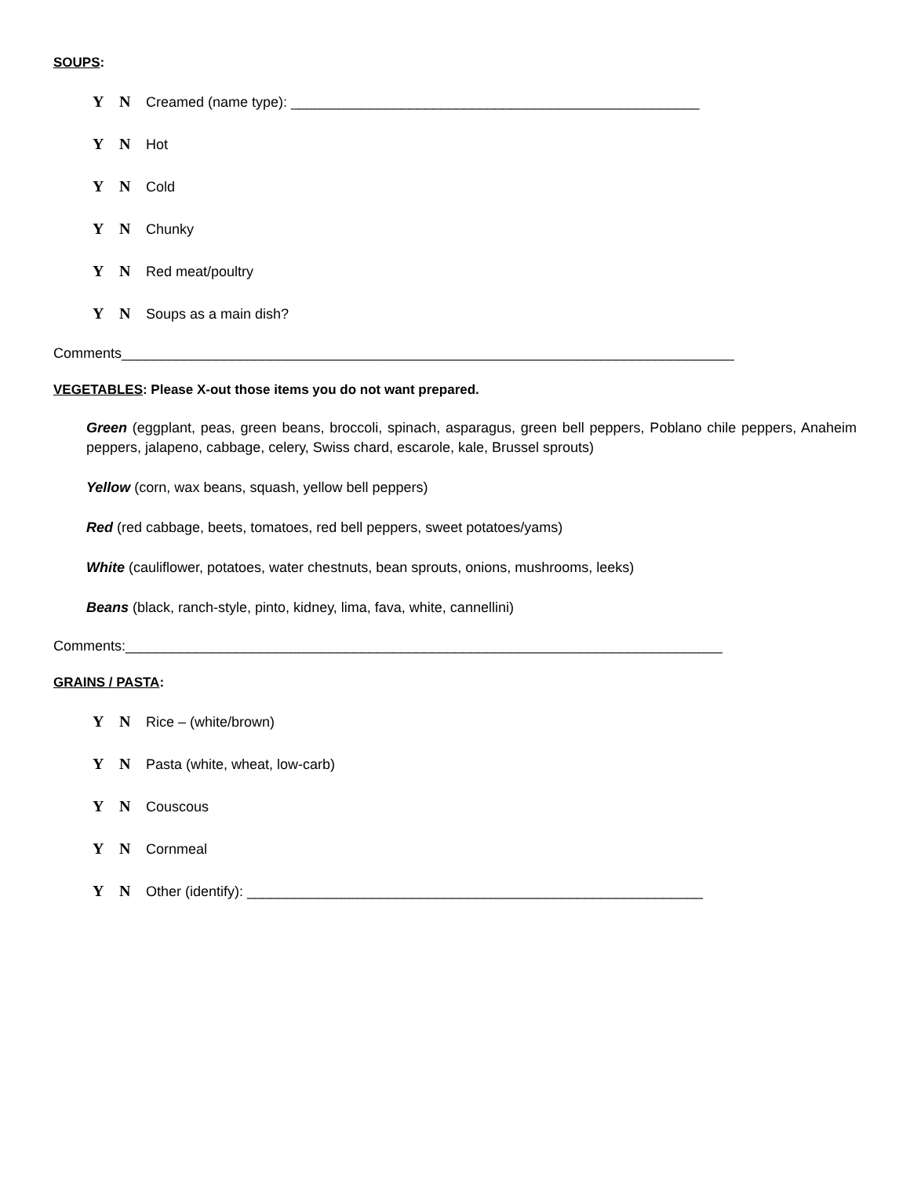SOUPS:
Y N Creamed (name type): ____________________________________________________
Y N Hot
Y N Cold
Y N Chunky
Y N Red meat/poultry
Y N Soups as a main dish?
Comments______________________________________________________________________________
VEGETABLES: Please X-out those items you do not want prepared.
Green (eggplant, peas, green beans, broccoli, spinach, asparagus, green bell peppers, Poblano chile peppers, Anaheim peppers, jalapeno, cabbage, celery, Swiss chard, escarole, kale, Brussel sprouts)
Yellow (corn, wax beans, squash, yellow bell peppers)
Red (red cabbage, beets, tomatoes, red bell peppers, sweet potatoes/yams)
White (cauliflower, potatoes, water chestnuts, bean sprouts, onions, mushrooms, leeks)
Beans (black, ranch-style, pinto, kidney, lima, fava, white, cannellini)
Comments:____________________________________________________________________________
GRAINS / PASTA:
Y N Rice – (white/brown)
Y N Pasta (white, wheat, low-carb)
Y N Couscous
Y N Cornmeal
Y N Other (identify): __________________________________________________________